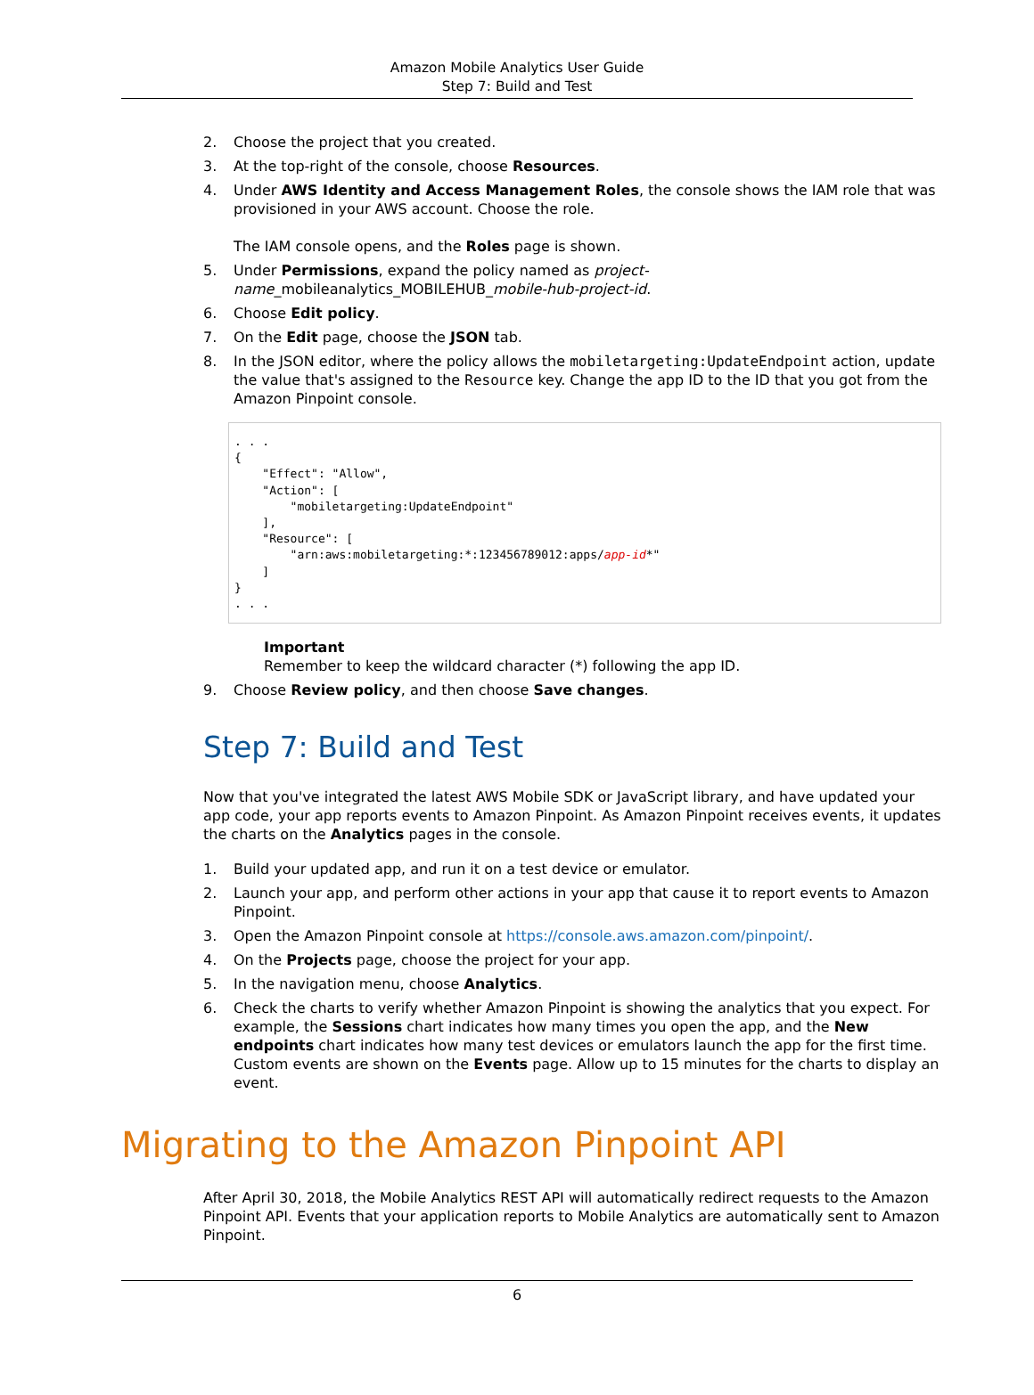Amazon Mobile Analytics User Guide
Step 7: Build and Test
2. Choose the project that you created.
3. At the top-right of the console, choose Resources.
4. Under AWS Identity and Access Management Roles, the console shows the IAM role that was provisioned in your AWS account. Choose the role.
The IAM console opens, and the Roles page is shown.
5. Under Permissions, expand the policy named as project-name_mobileanalytics_MOBILEHUB_mobile-hub-project-id.
6. Choose Edit policy.
7. On the Edit page, choose the JSON tab.
8. In the JSON editor, where the policy allows the mobiletargeting:UpdateEndpoint action, update the value that's assigned to the Resource key. Change the app ID to the ID that you got from the Amazon Pinpoint console.
. . .
{
    "Effect": "Allow",
    "Action": [
        "mobiletargeting:UpdateEndpoint"
    ],
    "Resource": [
        "arn:aws:mobiletargeting:*:123456789012:apps/app-id*"
    ]
}
. . .
Important
Remember to keep the wildcard character (*) following the app ID.
9. Choose Review policy, and then choose Save changes.
Step 7: Build and Test
Now that you've integrated the latest AWS Mobile SDK or JavaScript library, and have updated your app code, your app reports events to Amazon Pinpoint. As Amazon Pinpoint receives events, it updates the charts on the Analytics pages in the console.
1. Build your updated app, and run it on a test device or emulator.
2. Launch your app, and perform other actions in your app that cause it to report events to Amazon Pinpoint.
3. Open the Amazon Pinpoint console at https://console.aws.amazon.com/pinpoint/.
4. On the Projects page, choose the project for your app.
5. In the navigation menu, choose Analytics.
6. Check the charts to verify whether Amazon Pinpoint is showing the analytics that you expect. For example, the Sessions chart indicates how many times you open the app, and the New endpoints chart indicates how many test devices or emulators launch the app for the first time. Custom events are shown on the Events page. Allow up to 15 minutes for the charts to display an event.
Migrating to the Amazon Pinpoint API
After April 30, 2018, the Mobile Analytics REST API will automatically redirect requests to the Amazon Pinpoint API. Events that your application reports to Mobile Analytics are automatically sent to Amazon Pinpoint.
6